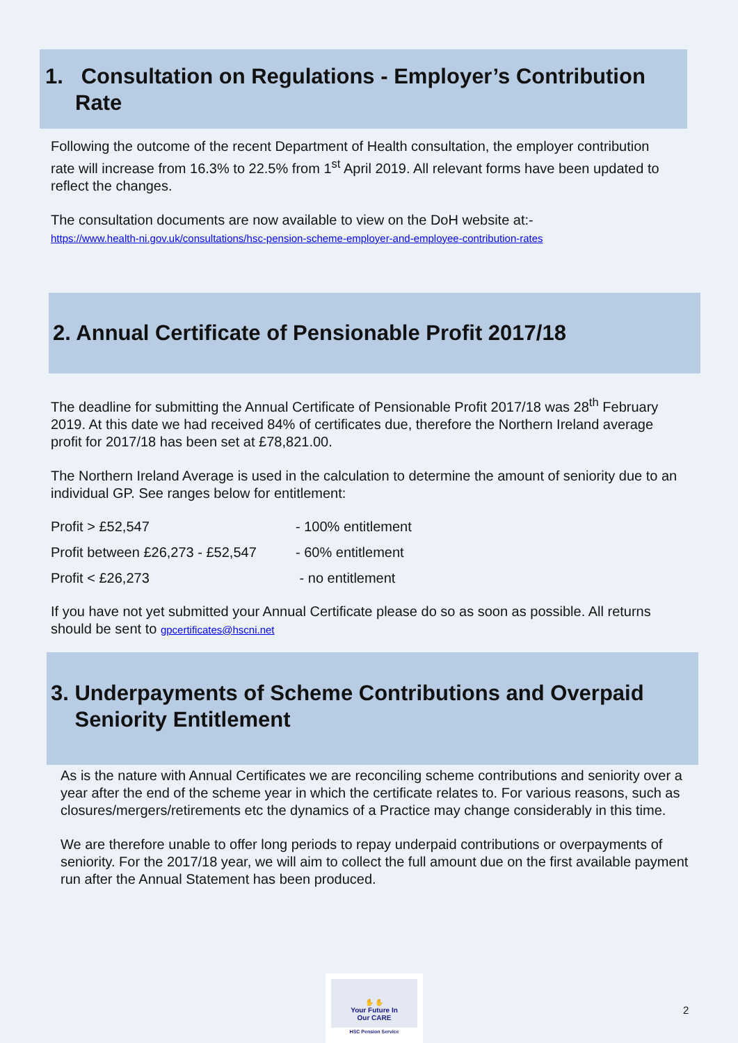1. Consultation on Regulations - Employer’s Contribution
Rate
Following the outcome of the recent Department of Health consultation, the employer contribution rate will increase from 16.3% to 22.5% from 1<sup>st</sup> April 2019. All relevant forms have been updated to reflect the changes.
The consultation documents are now available to view on the DoH website at:-
https://www.health-ni.gov.uk/consultations/hsc-pension-scheme-employer-and-employee-contribution-rates
2. Annual Certificate of Pensionable Profit 2017/18
The deadline for submitting the Annual Certificate of Pensionable Profit 2017/18 was 28<sup>th</sup> February 2019. At this date we had received 84% of certificates due, therefore the Northern Ireland average profit for 2017/18 has been set at £78,821.00.
The Northern Ireland Average is used in the calculation to determine the amount of seniority due to an individual GP. See ranges below for entitlement:
| Profit > £52,547 | - 100% entitlement |
| Profit between £26,273 - £52,547 | - 60% entitlement |
| Profit < £26,273 | - no entitlement |
If you have not yet submitted your Annual Certificate please do so as soon as possible. All returns should be sent to gpcertificates@hscni.net
3. Underpayments of Scheme Contributions and Overpaid
Seniority Entitlement
As is the nature with Annual Certificates we are reconciling scheme contributions and seniority over a year after the end of the scheme year in which the certificate relates to. For various reasons, such as closures/mergers/retirements etc the dynamics of a Practice may change considerably in this time.
We are therefore unable to offer long periods to repay underpaid contributions or overpayments of seniority. For the 2017/18 year, we will aim to collect the full amount due on the first available payment run after the Annual Statement has been produced.
✋ ✋
Your Future In
Our CARE
HSC Pension Service
2